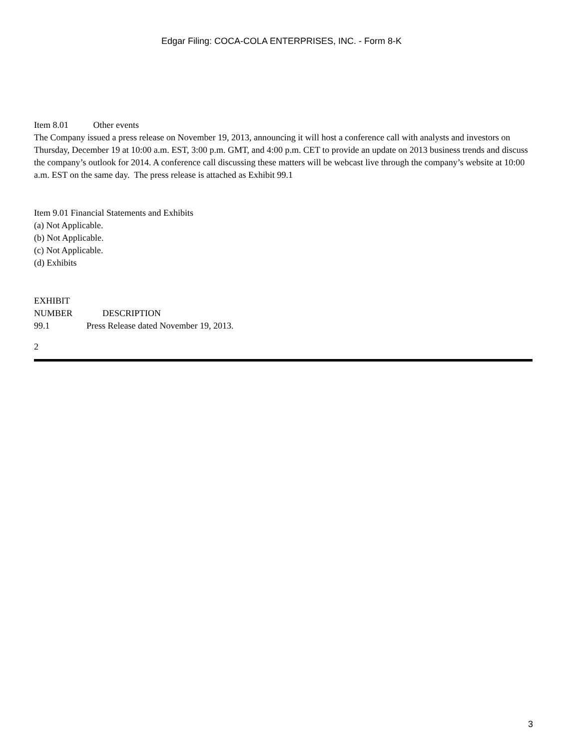Edgar Filing: COCA-COLA ENTERPRISES, INC. - Form 8-K
Item 8.01 Other events
The Company issued a press release on November 19, 2013, announcing it will host a conference call with analysts and investors on Thursday, December 19 at 10:00 a.m. EST, 3:00 p.m. GMT, and 4:00 p.m. CET to provide an update on 2013 business trends and discuss the company’s outlook for 2014. A conference call discussing these matters will be webcast live through the company’s website at 10:00 a.m. EST on the same day. The press release is attached as Exhibit 99.1
Item 9.01 Financial Statements and Exhibits
(a) Not Applicable.
(b) Not Applicable.
(c) Not Applicable.
(d) Exhibits
| EXHIBIT NUMBER | DESCRIPTION |
| 99.1 | Press Release dated November 19, 2013. |
2
3